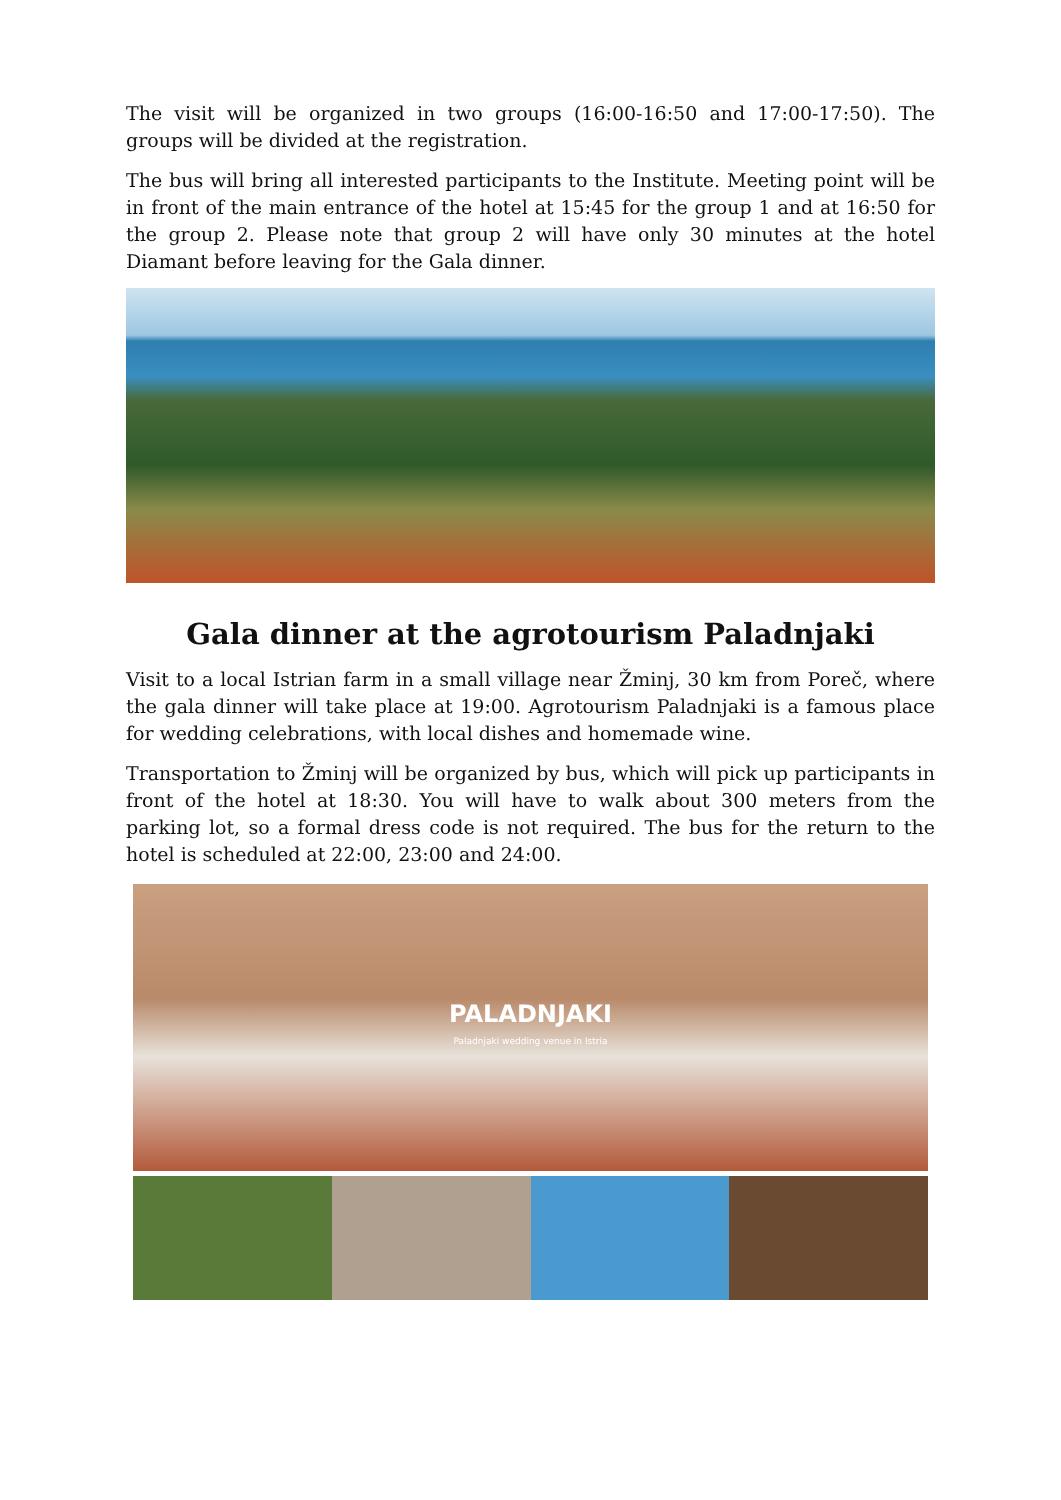The visit will be organized in two groups (16:00-16:50 and 17:00-17:50). The groups will be divided at the registration.
The bus will bring all interested participants to the Institute. Meeting point will be in front of the main entrance of the hotel at 15:45 for the group 1 and at 16:50 for the group 2. Please note that group 2 will have only 30 minutes at the hotel Diamant before leaving for the Gala dinner.
Gala dinner at the agrotourism Paladnjaki
Visit to a local Istrian farm in a small village near Žminj, 30 km from Poreč, where the gala dinner will take place at 19:00. Agrotourism Paladnjaki is a famous place for wedding celebrations, with local dishes and homemade wine.
Transportation to Žminj will be organized by bus, which will pick up participants in front of the hotel at 18:30. You will have to walk about 300 meters from the parking lot, so a formal dress code is not required. The bus for the return to the hotel is scheduled at 22:00, 23:00 and 24:00.
PALADNJAKI
Paladnjaki wedding venue in Istria